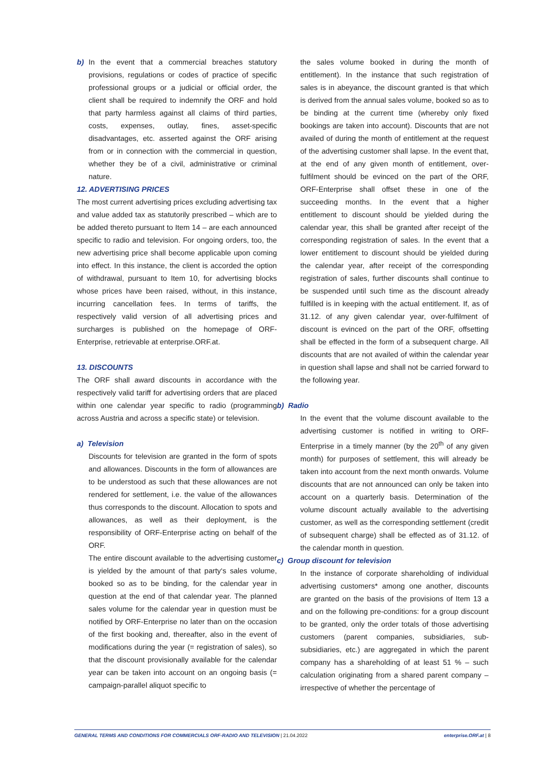b) In the event that a commercial breaches statutory provisions, regulations or codes of practice of specific professional groups or a judicial or official order, the client shall be required to indemnify the ORF and hold that party harmless against all claims of third parties, costs, expenses, outlay, fines, asset-specific disadvantages, etc. asserted against the ORF arising from or in connection with the commercial in question, whether they be of a civil, administrative or criminal nature.
12. ADVERTISING PRICES
The most current advertising prices excluding advertising tax and value added tax as statutorily prescribed – which are to be added thereto pursuant to Item 14 – are each announced specific to radio and television. For ongoing orders, too, the new advertising price shall become applicable upon coming into effect. In this instance, the client is accorded the option of withdrawal, pursuant to Item 10, for advertising blocks whose prices have been raised, without, in this instance, incurring cancellation fees. In terms of tariffs, the respectively valid version of all advertising prices and surcharges is published on the homepage of ORF-Enterprise, retrievable at enterprise.ORF.at.
13. DISCOUNTS
The ORF shall award discounts in accordance with the respectively valid tariff for advertising orders that are placed within one calendar year specific to radio (programming across Austria and across a specific state) or television.
a) Television
Discounts for television are granted in the form of spots and allowances. Discounts in the form of allowances are to be understood as such that these allowances are not rendered for settlement, i.e. the value of the allowances thus corresponds to the discount. Allocation to spots and allowances, as well as their deployment, is the responsibility of ORF-Enterprise acting on behalf of the ORF.
The entire discount available to the advertising customer is yielded by the amount of that party‘s sales volume, booked so as to be binding, for the calendar year in question at the end of that calendar year. The planned sales volume for the calendar year in question must be notified by ORF-Enterprise no later than on the occasion of the first booking and, thereafter, also in the event of modifications during the year (= registration of sales), so that the discount provisionally available for the calendar year can be taken into account on an ongoing basis (= campaign-parallel aliquot specific to
the sales volume booked in during the month of entitlement). In the instance that such registration of sales is in abeyance, the discount granted is that which is derived from the annual sales volume, booked so as to be binding at the current time (whereby only fixed bookings are taken into account). Discounts that are not availed of during the month of entitlement at the request of the advertising customer shall lapse. In the event that, at the end of any given month of entitlement, over-fulfilment should be evinced on the part of the ORF, ORF-Enterprise shall offset these in one of the succeeding months. In the event that a higher entitlement to discount should be yielded during the calendar year, this shall be granted after receipt of the corresponding registration of sales. In the event that a lower entitlement to discount should be yielded during the calendar year, after receipt of the corresponding registration of sales, further discounts shall continue to be suspended until such time as the discount already fulfilled is in keeping with the actual entitlement. If, as of 31.12. of any given calendar year, over-fulfilment of discount is evinced on the part of the ORF, offsetting shall be effected in the form of a subsequent charge. All discounts that are not availed of within the calendar year in question shall lapse and shall not be carried forward to the following year.
b) Radio
In the event that the volume discount available to the advertising customer is notified in writing to ORF-Enterprise in a timely manner (by the 20<sup>th</sup> of any given month) for purposes of settlement, this will already be taken into account from the next month onwards. Volume discounts that are not announced can only be taken into account on a quarterly basis. Determination of the volume discount actually available to the advertising customer, as well as the corresponding settlement (credit of subsequent charge) shall be effected as of 31.12. of the calendar month in question.
c) Group discount for television
In the instance of corporate shareholding of individual advertising customers* among one another, discounts are granted on the basis of the provisions of Item 13 a and on the following pre-conditions: for a group discount to be granted, only the order totals of those advertising customers (parent companies, subsidiaries, sub-subsidiaries, etc.) are aggregated in which the parent company has a shareholding of at least 51 % – such calculation originating from a shared parent company – irrespective of whether the percentage of
GENERAL TERMS AND CONDITIONS FOR COMMERCIALS ORF-RADIO AND TELEVISION | 21.04.2022
enterprise.ORF.at | 8